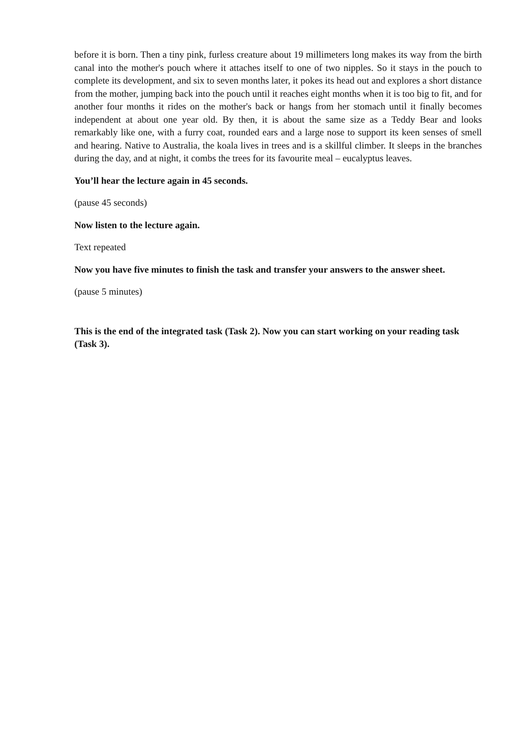before it is born. Then a tiny pink, furless creature about 19 millimeters long makes its way from the birth canal into the mother's pouch where it attaches itself to one of two nipples. So it stays in the pouch to complete its development, and six to seven months later, it pokes its head out and explores a short distance from the mother, jumping back into the pouch until it reaches eight months when it is too big to fit, and for another four months it rides on the mother's back or hangs from her stomach until it finally becomes independent at about one year old. By then, it is about the same size as a Teddy Bear and looks remarkably like one, with a furry coat, rounded ears and a large nose to support its keen senses of smell and hearing. Native to Australia, the koala lives in trees and is a skillful climber. It sleeps in the branches during the day, and at night, it combs the trees for its favourite meal – eucalyptus leaves.
You’ll hear the lecture again in 45 seconds.
(pause 45 seconds)
Now listen to the lecture again.
Text repeated
Now you have five minutes to finish the task and transfer your answers to the answer sheet.
(pause 5 minutes)
This is the end of the integrated task (Task 2). Now you can start working on your reading task (Task 3).